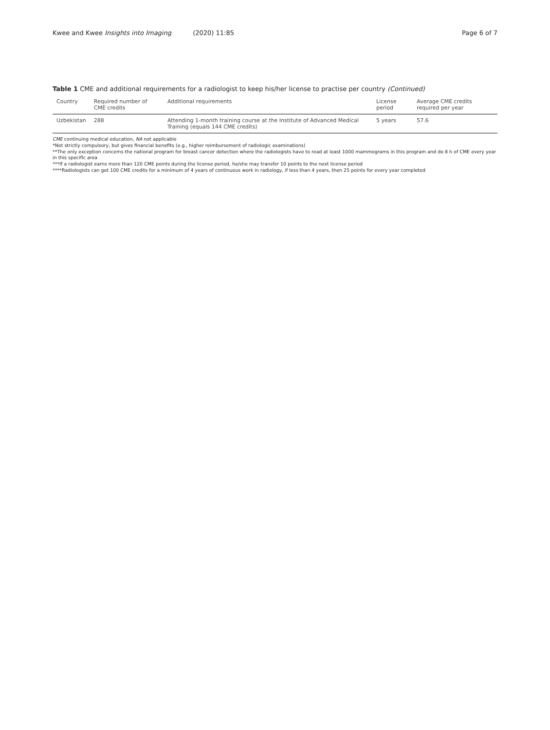Kwee and Kwee Insights into Imaging (2020) 11:85
Page 6 of 7
Table 1 CME and additional requirements for a radiologist to keep his/her license to practise per country (Continued)
| Country | Required number of CME credits | Additional requirements | License period | Average CME credits required per year |
| --- | --- | --- | --- | --- |
| Uzbekistan | 288 | Attending 1-month training course at the Institute of Advanced Medical Training (equals 144 CME credits) | 5 years | 57.6 |
CME continuing medical education, NA not applicable
*Not strictly compulsory, but gives financial benefits (e.g., higher reimbursement of radiologic examinations)
**The only exception concerns the national program for breast cancer detection where the radiologists have to read at least 1000 mammograms in this program and do 8 h of CME every year in this specific area
***If a radiologist earns more than 120 CME points during the license period, he/she may transfer 10 points to the next license period
****Radiologists can get 100 CME credits for a minimum of 4 years of continuous work in radiology, if less than 4 years, then 25 points for every year completed